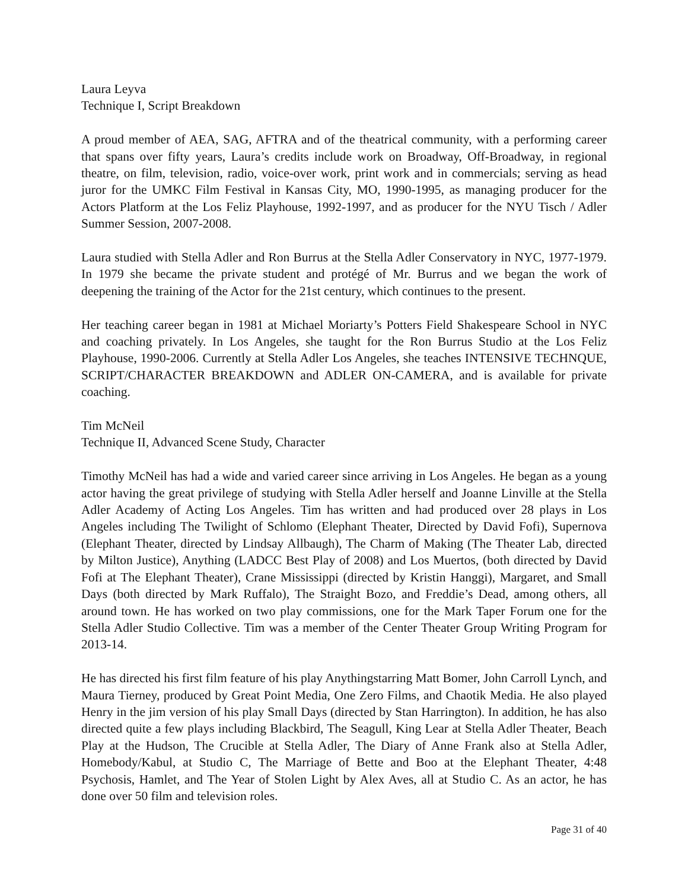Laura Leyva
Technique I, Script Breakdown
A proud member of AEA, SAG, AFTRA and of the theatrical community, with a performing career that spans over fifty years, Laura’s credits include work on Broadway, Off-Broadway, in regional theatre, on film, television, radio, voice-over work, print work and in commercials; serving as head juror for the UMKC Film Festival in Kansas City, MO, 1990-1995, as managing producer for the Actors Platform at the Los Feliz Playhouse, 1992-1997, and as producer for the NYU Tisch / Adler Summer Session, 2007-2008.
Laura studied with Stella Adler and Ron Burrus at the Stella Adler Conservatory in NYC, 1977-1979. In 1979 she became the private student and protégé of Mr. Burrus and we began the work of deepening the training of the Actor for the 21st century, which continues to the present.
Her teaching career began in 1981 at Michael Moriarty’s Potters Field Shakespeare School in NYC and coaching privately. In Los Angeles, she taught for the Ron Burrus Studio at the Los Feliz Playhouse, 1990-2006. Currently at Stella Adler Los Angeles, she teaches INTENSIVE TECHNQUE, SCRIPT/CHARACTER BREAKDOWN and ADLER ON-CAMERA, and is available for private coaching.
Tim McNeil
Technique II, Advanced Scene Study, Character
Timothy McNeil has had a wide and varied career since arriving in Los Angeles. He began as a young actor having the great privilege of studying with Stella Adler herself and Joanne Linville at the Stella Adler Academy of Acting Los Angeles. Tim has written and had produced over 28 plays in Los Angeles including The Twilight of Schlomo (Elephant Theater, Directed by David Fofi), Supernova (Elephant Theater, directed by Lindsay Allbaugh), The Charm of Making (The Theater Lab, directed by Milton Justice), Anything (LADCC Best Play of 2008) and Los Muertos, (both directed by David Fofi at The Elephant Theater), Crane Mississippi (directed by Kristin Hanggi), Margaret, and Small Days (both directed by Mark Ruffalo), The Straight Bozo, and Freddie’s Dead, among others, all around town. He has worked on two play commissions, one for the Mark Taper Forum one for the Stella Adler Studio Collective. Tim was a member of the Center Theater Group Writing Program for 2013-14.
He has directed his first film feature of his play Anythingstarring Matt Bomer, John Carroll Lynch, and Maura Tierney, produced by Great Point Media, One Zero Films, and Chaotik Media. He also played Henry in the jim version of his play Small Days (directed by Stan Harrington). In addition, he has also directed quite a few plays including Blackbird, The Seagull, King Lear at Stella Adler Theater, Beach Play at the Hudson, The Crucible at Stella Adler, The Diary of Anne Frank also at Stella Adler, Homebody/Kabul, at Studio C, The Marriage of Bette and Boo at the Elephant Theater, 4:48 Psychosis, Hamlet, and The Year of Stolen Light by Alex Aves, all at Studio C. As an actor, he has done over 50 film and television roles.
Page 31 of 40